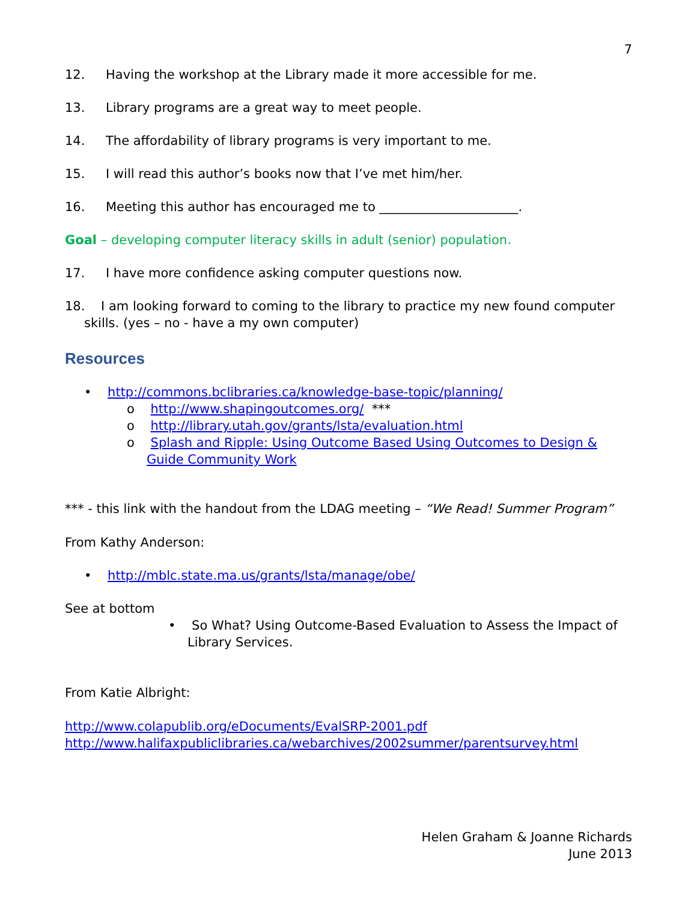7
12. Having the workshop at the Library made it more accessible for me.
13. Library programs are a great way to meet people.
14. The affordability of library programs is very important to me.
15. I will read this author’s books now that I’ve met him/her.
16. Meeting this author has encouraged me to ______________________.
Goal – developing computer literacy skills in adult (senior) population.
17. I have more confidence asking computer questions now.
18. I am looking forward to coming to the library to practice my new found computer skills. (yes – no - have a my own computer)
Resources
• http://commons.bclibraries.ca/knowledge-base-topic/planning/
o http://www.shapingoutcomes.org/ ***
o http://library.utah.gov/grants/lsta/evaluation.html
o Splash and Ripple: Using Outcome Based Using Outcomes to Design & Guide Community Work
*** - this link with the handout from the LDAG meeting – “We Read! Summer Program”
From Kathy Anderson:
• http://mblc.state.ma.us/grants/lsta/manage/obe/
See at bottom
• So What? Using Outcome-Based Evaluation to Assess the Impact of Library Services.
From Katie Albright:
http://www.colapublib.org/eDocuments/EvalSRP-2001.pdf
http://www.halifaxpubliclibraries.ca/webarchives/2002summer/parentsurvey.html
Helen Graham & Joanne Richards
June 2013